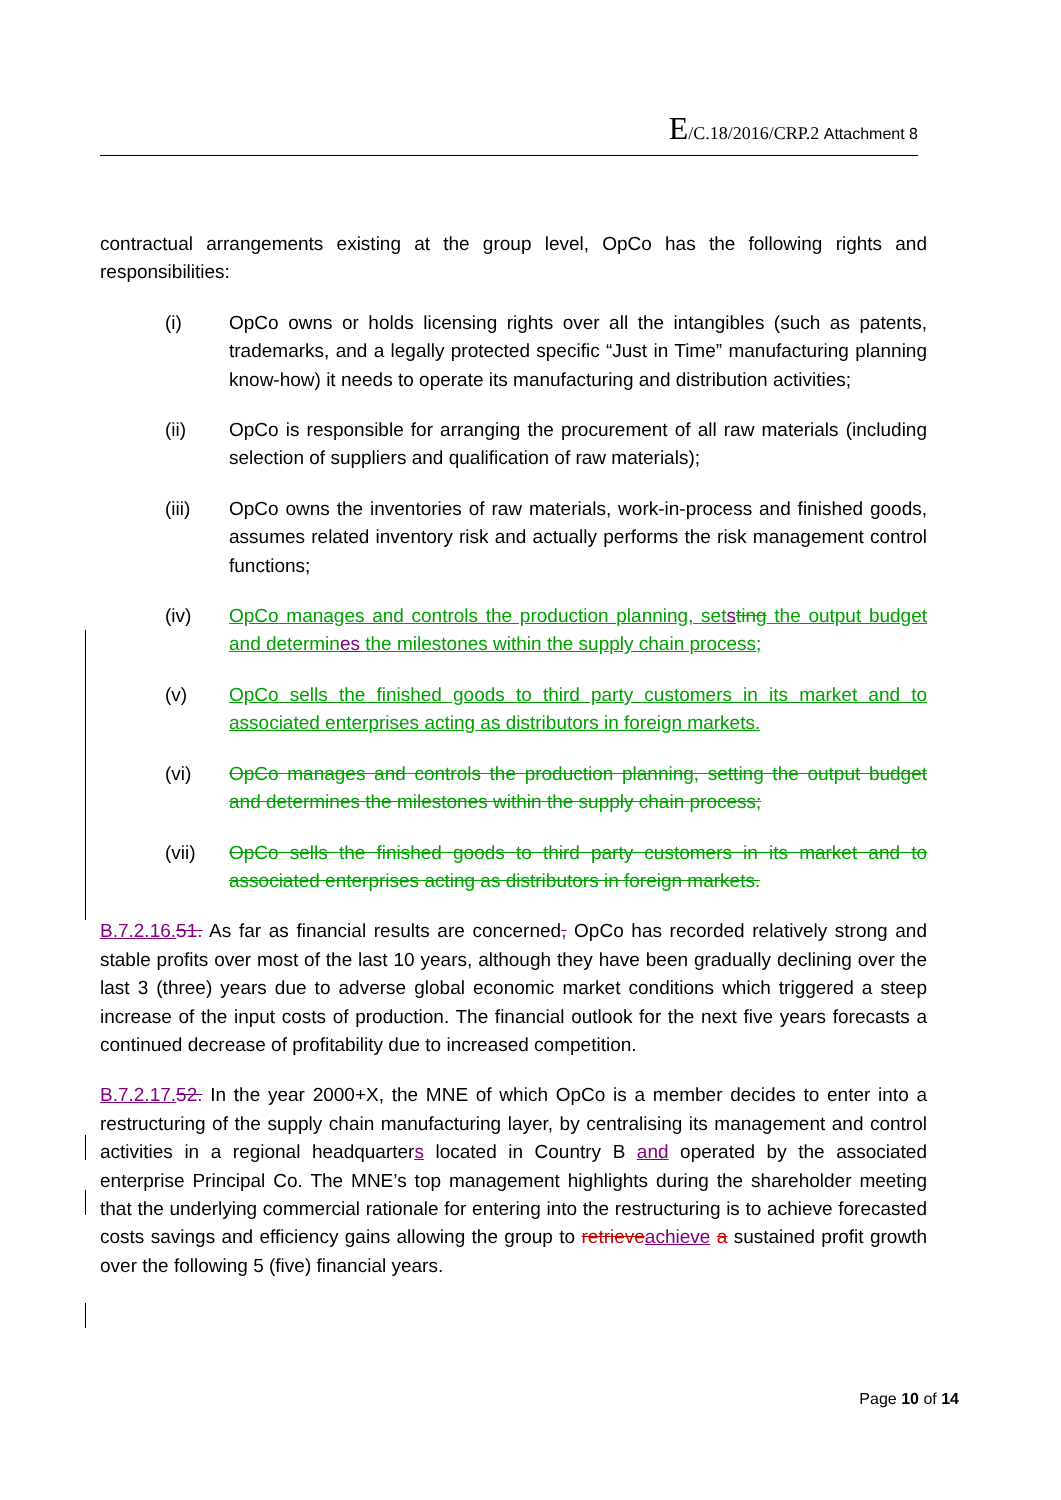E/C.18/2016/CRP.2 Attachment 8
contractual arrangements existing at the group level, OpCo has the following rights and responsibilities:
(i) OpCo owns or holds licensing rights over all the intangibles (such as patents, trademarks, and a legally protected specific “Just in Time” manufacturing planning know-how) it needs to operate its manufacturing and distribution activities;
(ii) OpCo is responsible for arranging the procurement of all raw materials (including selection of suppliers and qualification of raw materials);
(iii) OpCo owns the inventories of raw materials, work-in-process and finished goods, assumes related inventory risk and actually performs the risk management control functions;
(iv) OpCo manages and controls the production planning, set sting the output budget and determin es the milestones within the supply chain process;
(v) OpCo sells the finished goods to third party customers in its market and to associated enterprises acting as distributors in foreign markets.
(vi) OpCo manages and controls the production planning, setting the output budget and determines the milestones within the supply chain process;
(vii) OpCo sells the finished goods to third party customers in its market and to associated enterprises acting as distributors in foreign markets.
B.7.2.16. 51. As far as financial results are concerned, OpCo has recorded relatively strong and stable profits over most of the last 10 years, although they have been gradually declining over the last 3 (three) years due to adverse global economic market conditions which triggered a steep increase of the input costs of production. The financial outlook for the next five years forecasts a continued decrease of profitability due to increased competition.
B.7.2.17. 52. In the year 2000+X, the MNE of which OpCo is a member decides to enter into a restructuring of the supply chain manufacturing layer, by centralising its management and control activities in a regional headquarters located in Country B and operated by the associated enterprise Principal Co. The MNE’s top management highlights during the shareholder meeting that the underlying commercial rationale for entering into the restructuring is to achieve forecasted costs savings and efficiency gains allowing the group to retrieve achieve a sustained profit growth over the following 5 (five) financial years.
Page 10 of 14